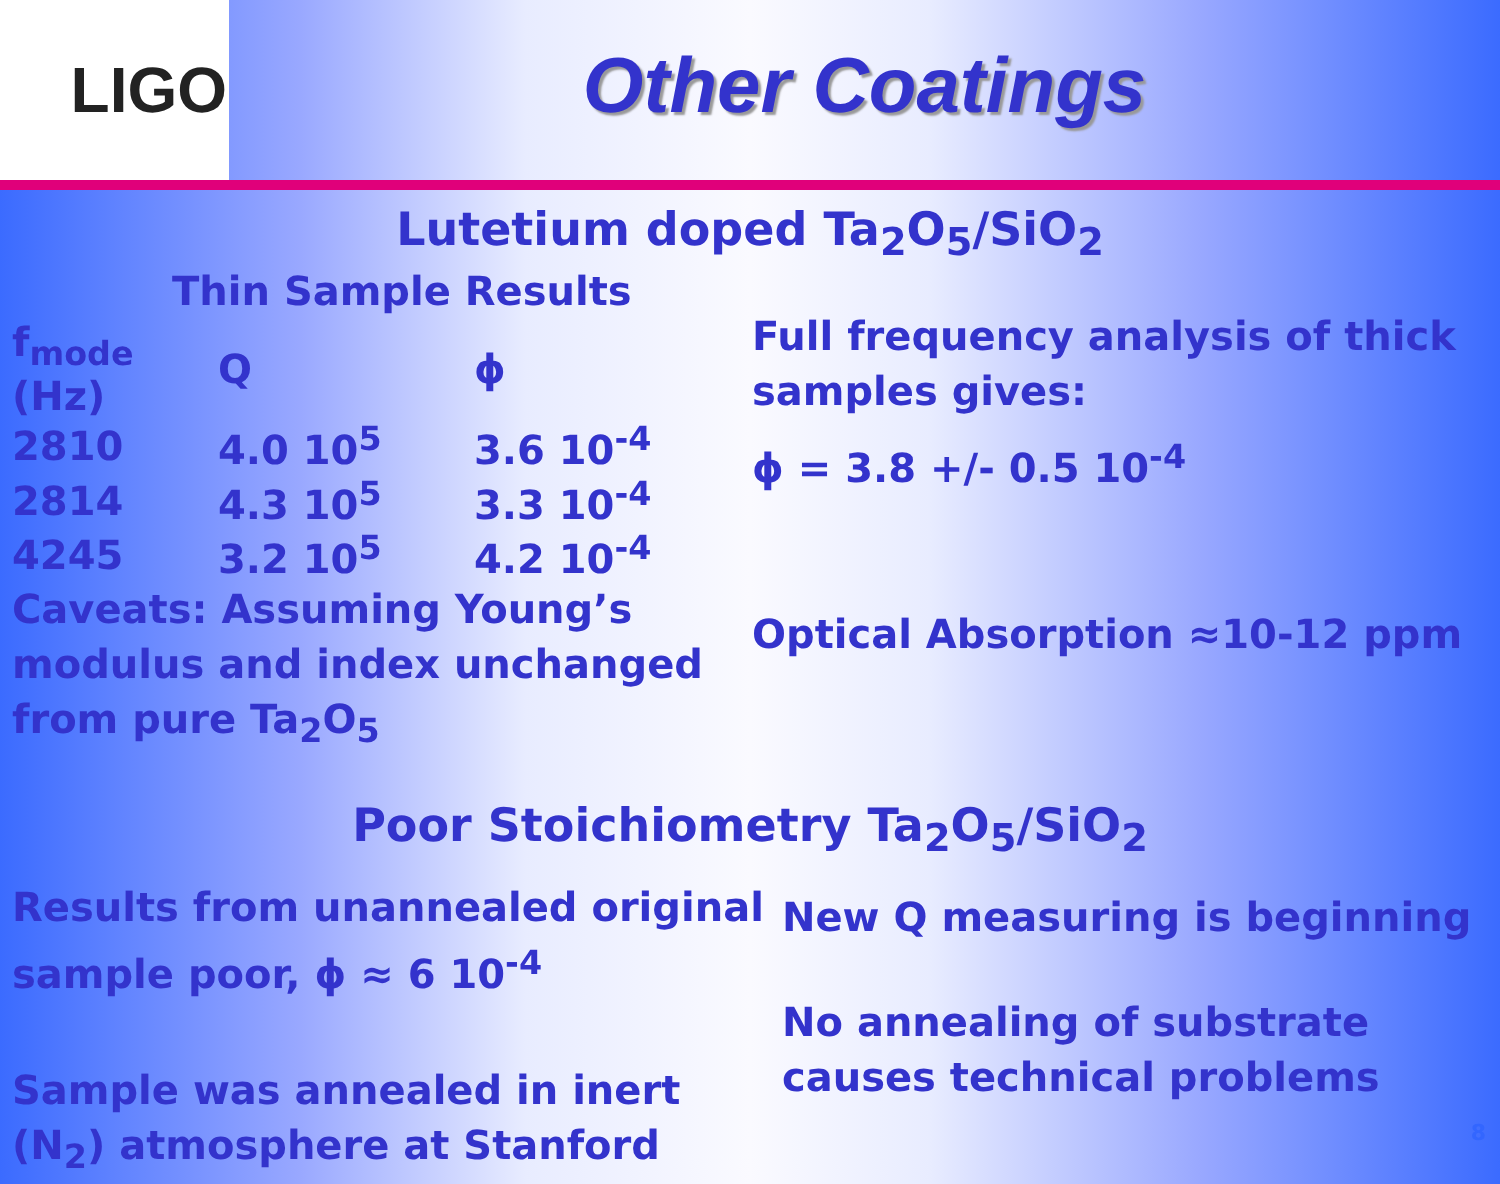LIGO
Other Coatings
Lutetium doped Ta<sub>2</sub>O<sub>5</sub>/SiO<sub>2</sub>
Thin Sample Results
| f<sub>mode</sub> (Hz) | Q | ϕ |
| --- | --- | --- |
| 2810 | 4.0 10<sup>5</sup> | 3.6 10<sup>-4</sup> |
| 2814 | 4.3 10<sup>5</sup> | 3.3 10<sup>-4</sup> |
| 4245 | 3.2 10<sup>5</sup> | 4.2 10<sup>-4</sup> |
Caveats: Assuming Young’s modulus and index unchanged from pure Ta<sub>2</sub>O<sub>5</sub>
Full frequency analysis of thick samples gives:
ϕ = 3.8 +/- 0.5 10<sup>-4</sup>
Optical Absorption ≈10-12 ppm
Poor Stoichiometry Ta<sub>2</sub>O<sub>5</sub>/SiO<sub>2</sub>
Results from unannealed original sample poor, ϕ ≈ 6 10<sup>-4</sup>
Sample was annealed in inert (N<sub>2</sub>) atmosphere at Stanford
New Q measuring is beginning
No annealing of substrate causes technical problems
8